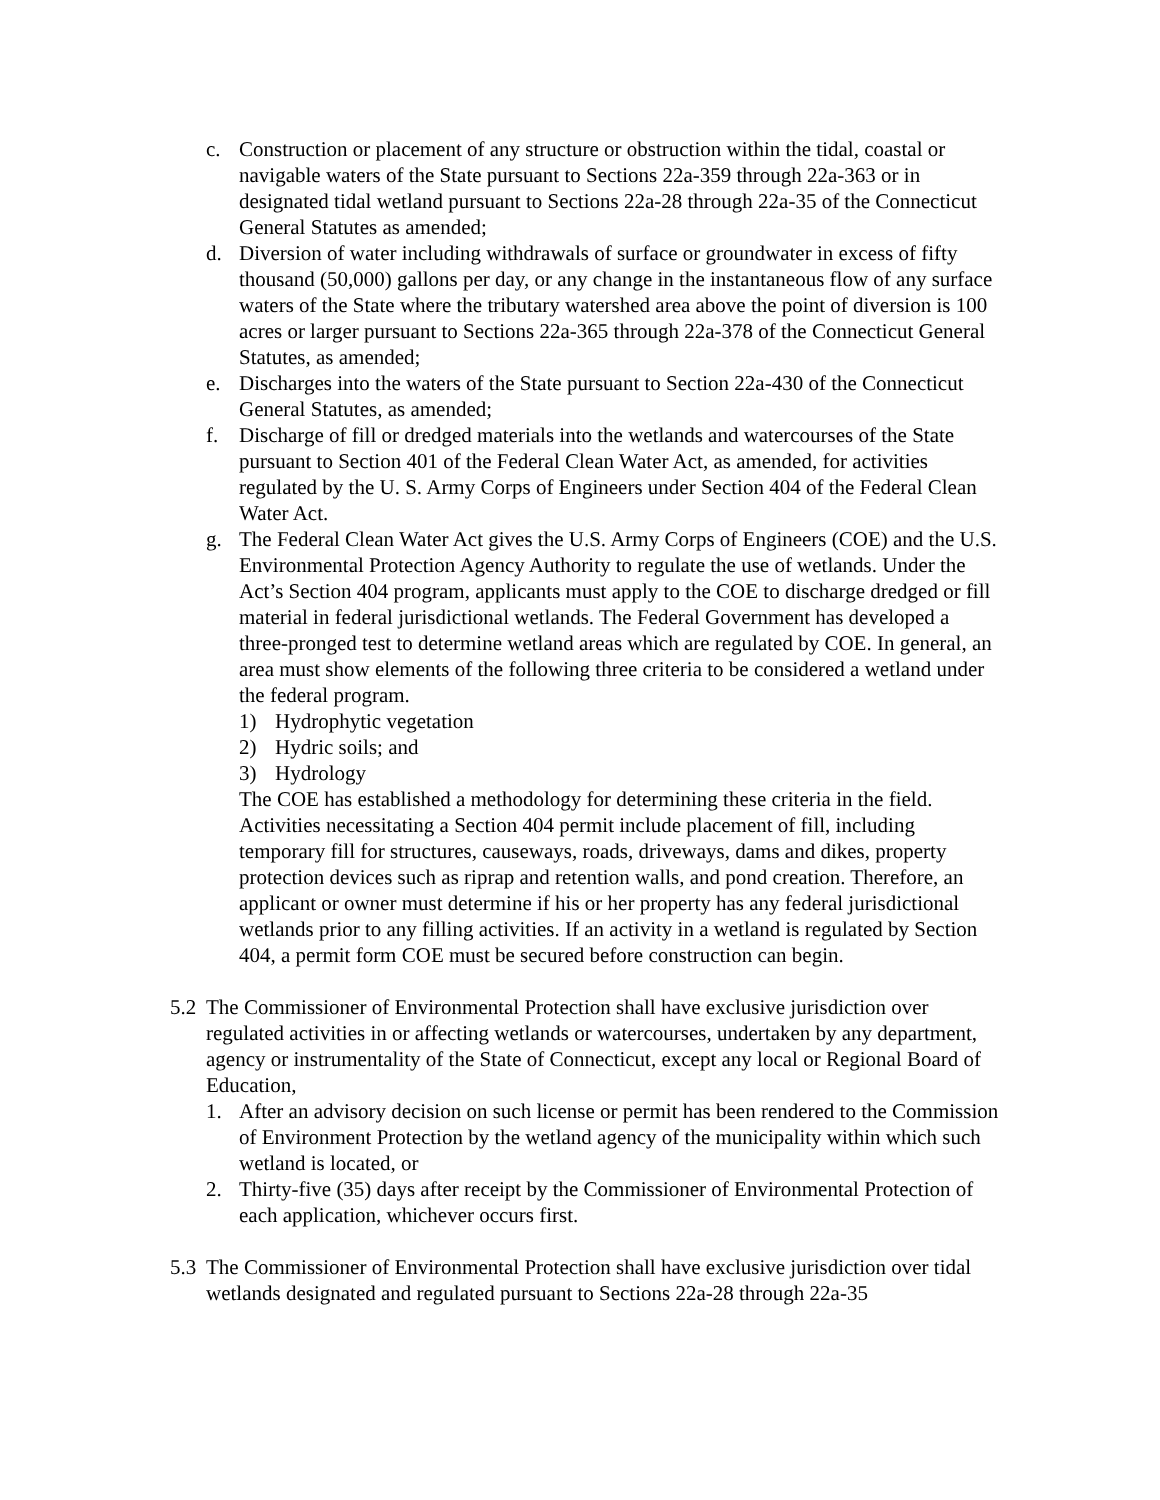c. Construction or placement of any structure or obstruction within the tidal, coastal or navigable waters of the State pursuant to Sections 22a-359 through 22a-363 or in designated tidal wetland pursuant to Sections 22a-28 through 22a-35 of the Connecticut General Statutes as amended;
d. Diversion of water including withdrawals of surface or groundwater in excess of fifty thousand (50,000) gallons per day, or any change in the instantaneous flow of any surface waters of the State where the tributary watershed area above the point of diversion is 100 acres or larger pursuant to Sections 22a-365 through 22a-378 of the Connecticut General Statutes, as amended;
e. Discharges into the waters of the State pursuant to Section 22a-430 of the Connecticut General Statutes, as amended;
f. Discharge of fill or dredged materials into the wetlands and watercourses of the State pursuant to Section 401 of the Federal Clean Water Act, as amended, for activities regulated by the U. S. Army Corps of Engineers under Section 404 of the Federal Clean Water Act.
g. The Federal Clean Water Act gives the U.S. Army Corps of Engineers (COE) and the U.S. Environmental Protection Agency Authority to regulate the use of wetlands. Under the Act’s Section 404 program, applicants must apply to the COE to discharge dredged or fill material in federal jurisdictional wetlands. The Federal Government has developed a three-pronged test to determine wetland areas which are regulated by COE. In general, an area must show elements of the following three criteria to be considered a wetland under the federal program.
1) Hydrophytic vegetation
2) Hydric soils; and
3) Hydrology
The COE has established a methodology for determining these criteria in the field. Activities necessitating a Section 404 permit include placement of fill, including temporary fill for structures, causeways, roads, driveways, dams and dikes, property protection devices such as riprap and retention walls, and pond creation. Therefore, an applicant or owner must determine if his or her property has any federal jurisdictional wetlands prior to any filling activities. If an activity in a wetland is regulated by Section 404, a permit form COE must be secured before construction can begin.
5.2 The Commissioner of Environmental Protection shall have exclusive jurisdiction over regulated activities in or affecting wetlands or watercourses, undertaken by any department, agency or instrumentality of the State of Connecticut, except any local or Regional Board of Education,
1. After an advisory decision on such license or permit has been rendered to the Commission of Environment Protection by the wetland agency of the municipality within which such wetland is located, or
2. Thirty-five (35) days after receipt by the Commissioner of Environmental Protection of each application, whichever occurs first.
5.3 The Commissioner of Environmental Protection shall have exclusive jurisdiction over tidal wetlands designated and regulated pursuant to Sections 22a-28 through 22a-35